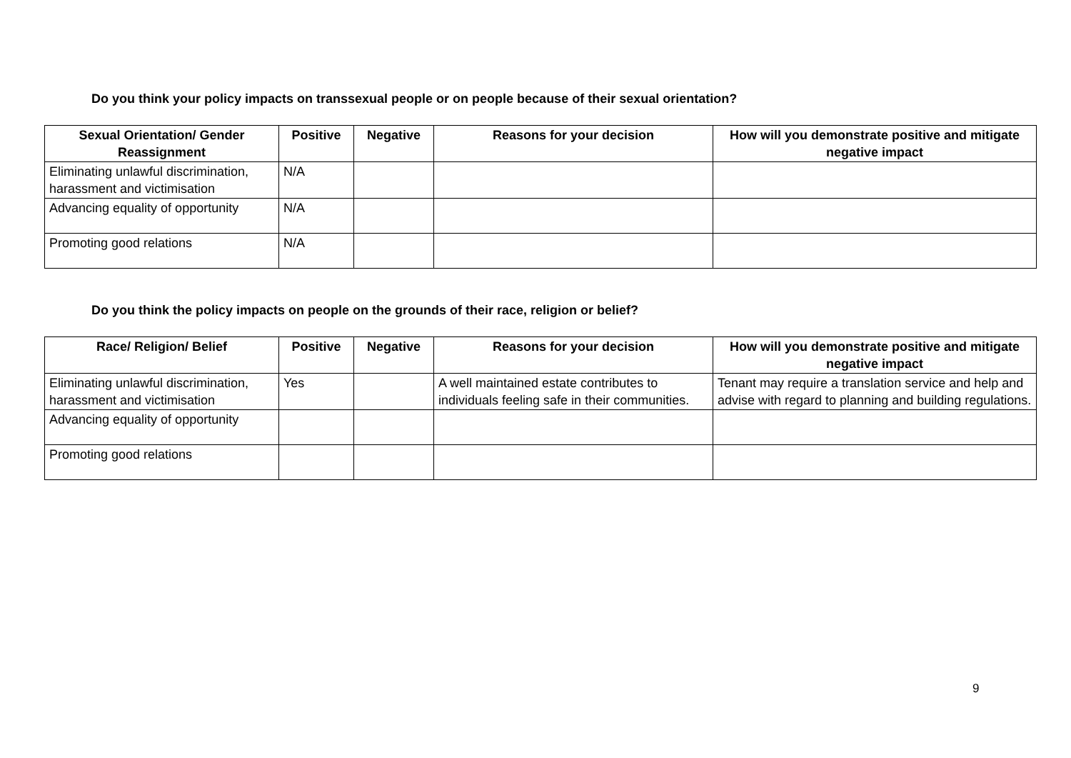Do you think your policy impacts on transsexual people or on people because of their sexual orientation?
| Sexual Orientation/ Gender Reassignment | Positive | Negative | Reasons for your decision | How will you demonstrate positive and mitigate negative impact |
| --- | --- | --- | --- | --- |
| Eliminating unlawful discrimination, harassment and victimisation | N/A | | | |
| Advancing equality of opportunity | N/A | | | |
| Promoting good relations | N/A | | | |
Do you think the policy impacts on people on the grounds of their race, religion or belief?
| Race/ Religion/ Belief | Positive | Negative | Reasons for your decision | How will you demonstrate positive and mitigate negative impact |
| --- | --- | --- | --- | --- |
| Eliminating unlawful discrimination, harassment and victimisation | Yes | | A well maintained estate contributes to individuals feeling safe in their communities. | Tenant may require a translation service and help and advise with regard to planning and building regulations. |
| Advancing equality of opportunity | | | | |
| Promoting good relations | | | | |
9